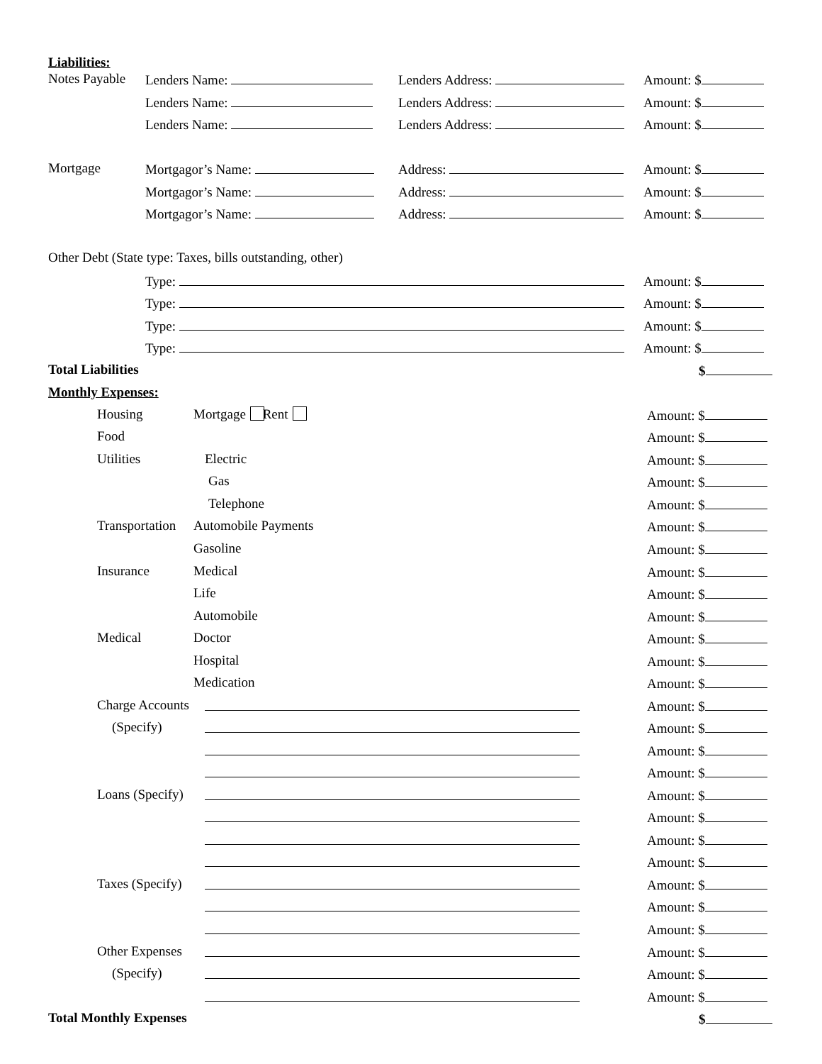Liabilities:
Notes Payable Lenders Name: Lenders Address: Amount: $
Lenders Name: Lenders Address: Amount: $
Lenders Name: Lenders Address: Amount: $
Mortgage Mortgagor’s Name: Address: Amount: $
Mortgagor’s Name: Address: Amount: $
Mortgagor’s Name: Address: Amount: $
Other Debt (State type: Taxes, bills outstanding, other)
Type: Amount: $
Type: Amount: $
Type: Amount: $
Type: Amount: $
Total Liabilities $
Monthly Expenses:
Housing Mortgage Rent Amount: $
Food Amount: $
Utilities Electric Amount: $
Gas Amount: $
Telephone Amount: $
Transportation Automobile Payments Amount: $
Gasoline Amount: $
Insurance Medical Amount: $
Life Amount: $
Automobile Amount: $
Medical Doctor Amount: $
Hospital Amount: $
Medication Amount: $
Charge Accounts Amount: $
(Specify) Amount: $
Amount: $
Amount: $
Loans (Specify) Amount: $
Amount: $
Amount: $
Amount: $
Taxes (Specify) Amount: $
Amount: $
Amount: $
Other Expenses Amount: $
(Specify) Amount: $
Amount: $
Total Monthly Expenses $